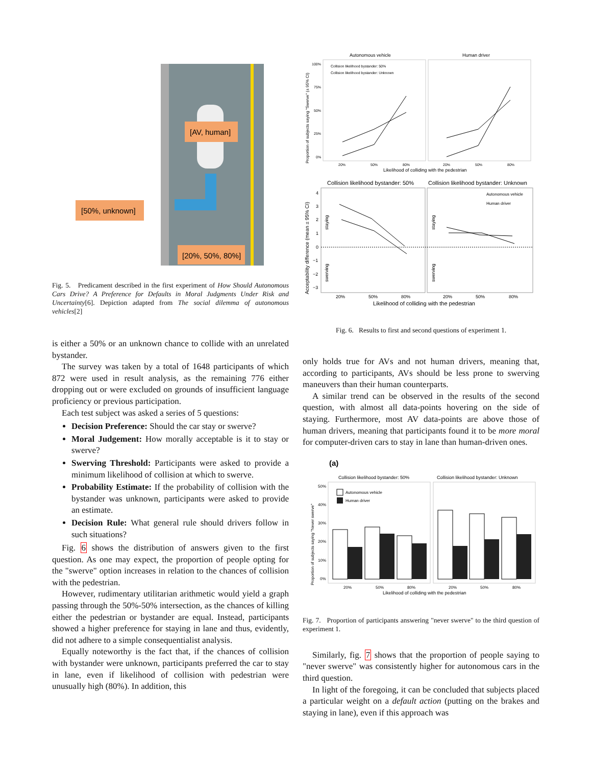[AV, human]
[50%, unknown]
[20%, 50%, 80%]
Fig. 5. Predicament described in the first experiment of How Should Autonomous Cars Drive? A Preference for Defaults in Moral Judgments Under Risk and Uncertainty[6]. Depiction adapted from The social dilemma of autonomous vehicles[2]
is either a 50% or an unknown chance to collide with an unrelated bystander.
The survey was taken by a total of 1648 participants of which 872 were used in result analysis, as the remaining 776 either dropping out or were excluded on grounds of insufficient language proficiency or previous participation.
Each test subject was asked a series of 5 questions:
Decision Preference: Should the car stay or swerve?
Moral Judgement: How morally acceptable is it to stay or swerve?
Swerving Threshold: Participants were asked to provide a minimum likelihood of collision at which to swerve.
Probability Estimate: If the probability of collision with the bystander was unknown, participants were asked to provide an estimate.
Decision Rule: What general rule should drivers follow in such situations?
Fig. 6 shows the distribution of answers given to the first question. As one may expect, the proportion of people opting for the "swerve" option increases in relation to the chances of collision with the pedestrian.
However, rudimentary utilitarian arithmetic would yield a graph passing through the 50%-50% intersection, as the chances of killing either the pedestrian or bystander are equal. Instead, participants showed a higher preference for staying in lane and thus, evidently, did not adhere to a simple consequentialist analysis.
Equally noteworthy is the fact that, if the chances of collision with bystander were unknown, participants preferred the car to stay in lane, even if likelihood of collision with pedestrian were unusually high (80%). In addition, this
Autonomous vehicle
Human driver
Collision likelihood bystander: 50%
Collision likelihood bystander: Unknown
100%
75%
50%
25%
0%
20%
50%
80%
20%
50%
80%
Likelihood of colliding with the pedestrian
Proportion of subjects saying "Swerve" (± 95% CI)
Collision likelihood bystander: 50%
Collision likelihood bystander: Unknown
Autonomous vehicle
Human driver
4
3
2
1
0
−1
−2
−3
staying
swerving
staying
swerving
20%
50%
80%
20%
50%
80%
Likelihood of colliding with the pedestrian
Acceptability difference (mean ± 95% CI)
Fig. 6. Results to first and second questions of experiment 1.
only holds true for AVs and not human drivers, meaning that, according to participants, AVs should be less prone to swerving maneuvers than their human counterparts.
A similar trend can be observed in the results of the second question, with almost all data-points hovering on the side of staying. Furthermore, most AV data-points are above those of human drivers, meaning that participants found it to be more moral for computer-driven cars to stay in lane than human-driven ones.
(a)
Collision likelihood bystander: 50%
Collision likelihood bystander: Unknown
Autonomous vehicle
Human driver
50%
40%
30%
20%
10%
0%
20%
50%
80%
20%
50%
80%
Likelihood of colliding with the pedestrian
Proportion of subjects saying "Never swerve"
Fig. 7. Proportion of participants answering "never swerve" to the third question of experiment 1.
Similarly, fig. 7 shows that the proportion of people saying to "never swerve" was consistently higher for autonomous cars in the third question.
In light of the foregoing, it can be concluded that subjects placed a particular weight on a default action (putting on the brakes and staying in lane), even if this approach was